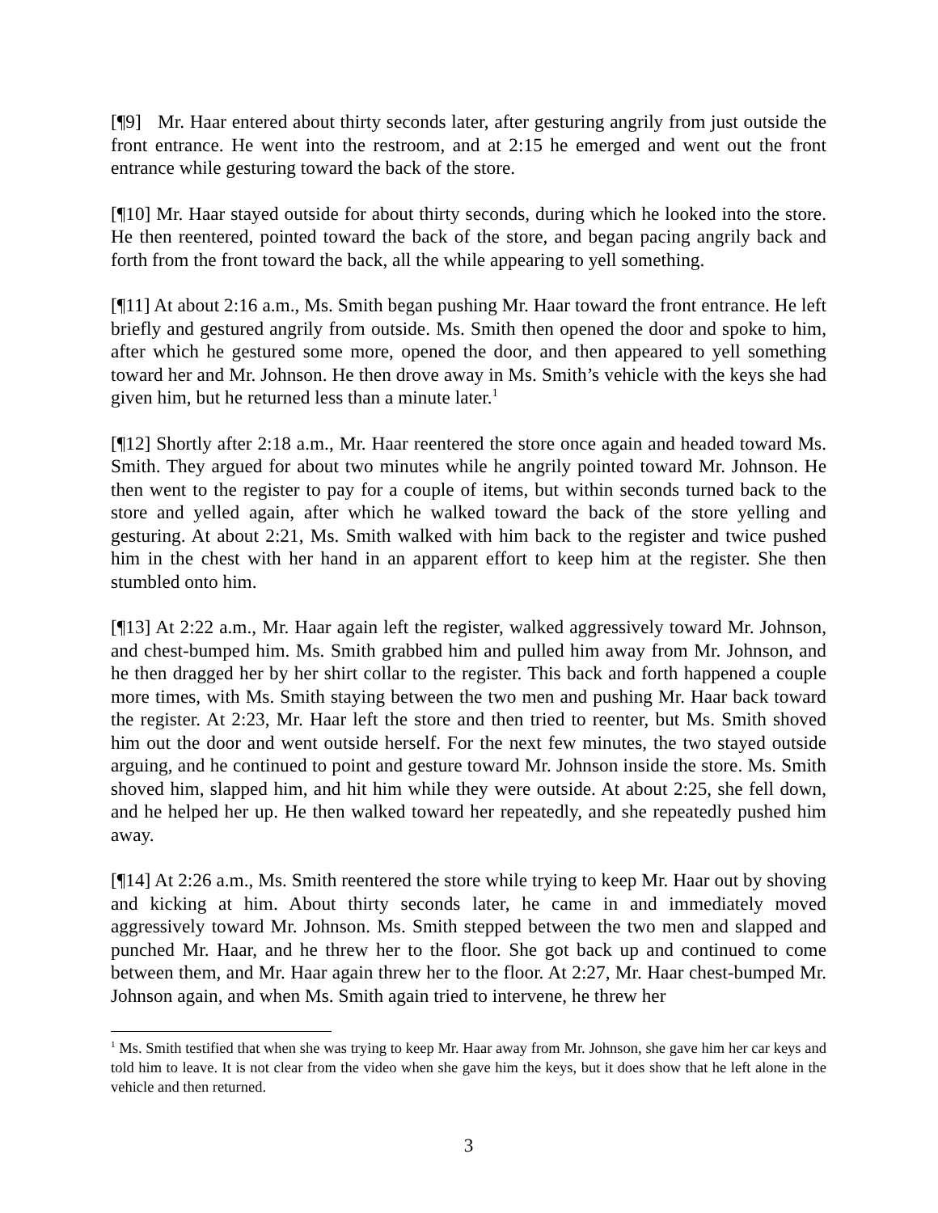[¶9] Mr. Haar entered about thirty seconds later, after gesturing angrily from just outside the front entrance. He went into the restroom, and at 2:15 he emerged and went out the front entrance while gesturing toward the back of the store.
[¶10] Mr. Haar stayed outside for about thirty seconds, during which he looked into the store. He then reentered, pointed toward the back of the store, and began pacing angrily back and forth from the front toward the back, all the while appearing to yell something.
[¶11] At about 2:16 a.m., Ms. Smith began pushing Mr. Haar toward the front entrance. He left briefly and gestured angrily from outside. Ms. Smith then opened the door and spoke to him, after which he gestured some more, opened the door, and then appeared to yell something toward her and Mr. Johnson. He then drove away in Ms. Smith’s vehicle with the keys she had given him, but he returned less than a minute later.<sup>1</sup>
[¶12] Shortly after 2:18 a.m., Mr. Haar reentered the store once again and headed toward Ms. Smith. They argued for about two minutes while he angrily pointed toward Mr. Johnson. He then went to the register to pay for a couple of items, but within seconds turned back to the store and yelled again, after which he walked toward the back of the store yelling and gesturing. At about 2:21, Ms. Smith walked with him back to the register and twice pushed him in the chest with her hand in an apparent effort to keep him at the register. She then stumbled onto him.
[¶13] At 2:22 a.m., Mr. Haar again left the register, walked aggressively toward Mr. Johnson, and chest-bumped him. Ms. Smith grabbed him and pulled him away from Mr. Johnson, and he then dragged her by her shirt collar to the register. This back and forth happened a couple more times, with Ms. Smith staying between the two men and pushing Mr. Haar back toward the register. At 2:23, Mr. Haar left the store and then tried to reenter, but Ms. Smith shoved him out the door and went outside herself. For the next few minutes, the two stayed outside arguing, and he continued to point and gesture toward Mr. Johnson inside the store. Ms. Smith shoved him, slapped him, and hit him while they were outside. At about 2:25, she fell down, and he helped her up. He then walked toward her repeatedly, and she repeatedly pushed him away.
[¶14] At 2:26 a.m., Ms. Smith reentered the store while trying to keep Mr. Haar out by shoving and kicking at him. About thirty seconds later, he came in and immediately moved aggressively toward Mr. Johnson. Ms. Smith stepped between the two men and slapped and punched Mr. Haar, and he threw her to the floor. She got back up and continued to come between them, and Mr. Haar again threw her to the floor. At 2:27, Mr. Haar chest-bumped Mr. Johnson again, and when Ms. Smith again tried to intervene, he threw her
<sup>1</sup> Ms. Smith testified that when she was trying to keep Mr. Haar away from Mr. Johnson, she gave him her car keys and told him to leave. It is not clear from the video when she gave him the keys, but it does show that he left alone in the vehicle and then returned.
3